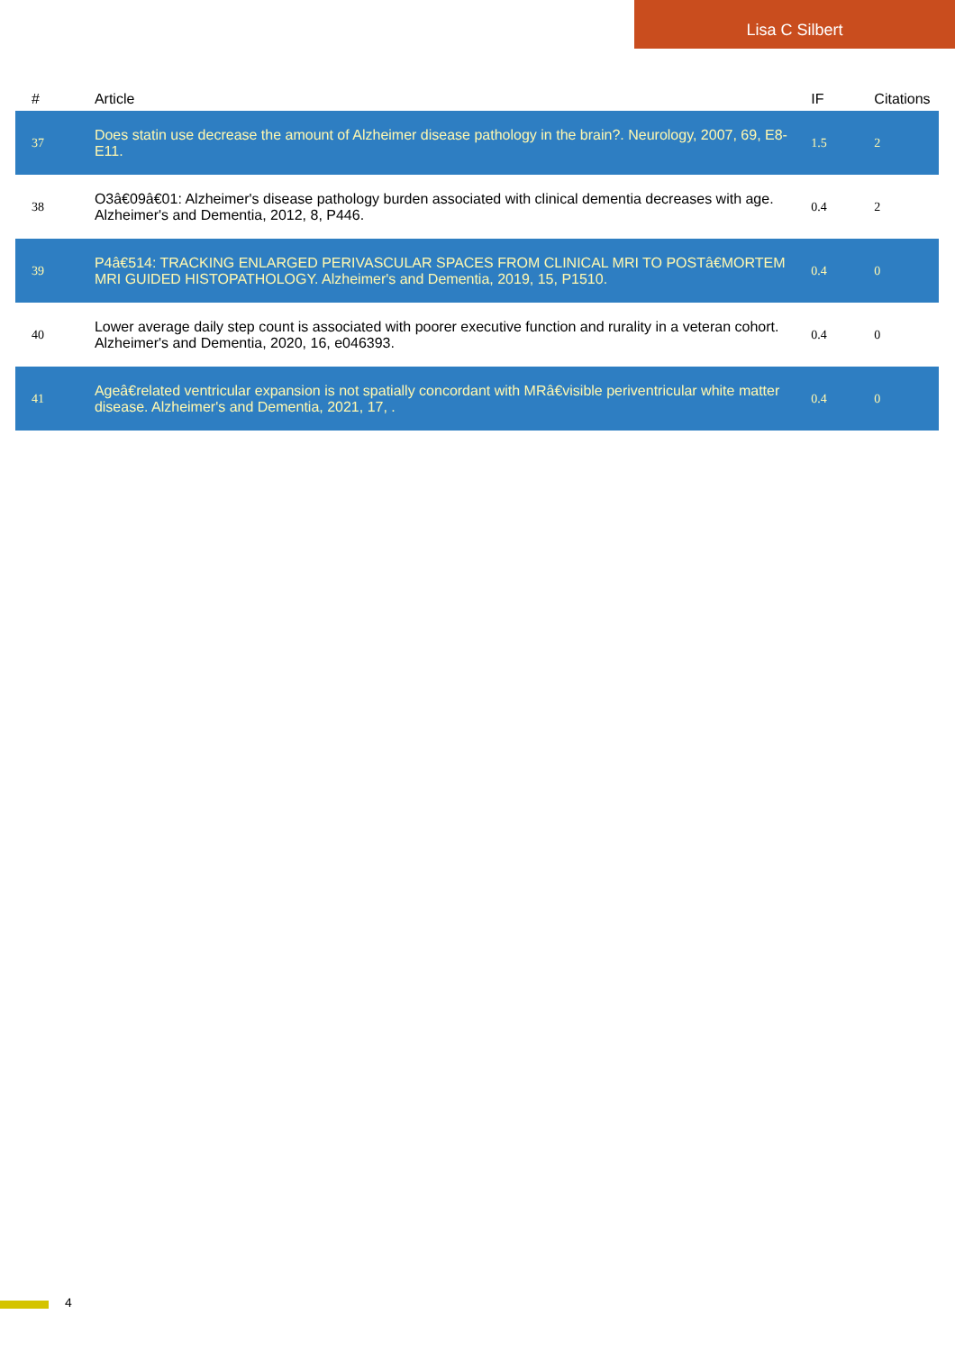Lisa C Silbert
| # | Article | IF | Citations |
| --- | --- | --- | --- |
| 37 | Does statin use decrease the amount of Alzheimer disease pathology in the brain?. Neurology, 2007, 69, E8-E11. | 1.5 | 2 |
| 38 | O3â€09â€01: Alzheimer's disease pathology burden associated with clinical dementia decreases with age. Alzheimer's and Dementia, 2012, 8, P446. | 0.4 | 2 |
| 39 | P4â€514: TRACKING ENLARGED PERIVASCULAR SPACES FROM CLINICAL MRI TO POSTâ€MORTEM MRI GUIDED HISTOPATHOLOGY. Alzheimer's and Dementia, 2019, 15, P1510. | 0.4 | 0 |
| 40 | Lower average daily step count is associated with poorer executive function and rurality in a veteran cohort. Alzheimer's and Dementia, 2020, 16, e046393. | 0.4 | 0 |
| 41 | Ageâ€related ventricular expansion is not spatially concordant with MRâ€visible periventricular white matter disease. Alzheimer's and Dementia, 2021, 17, . | 0.4 | 0 |
4